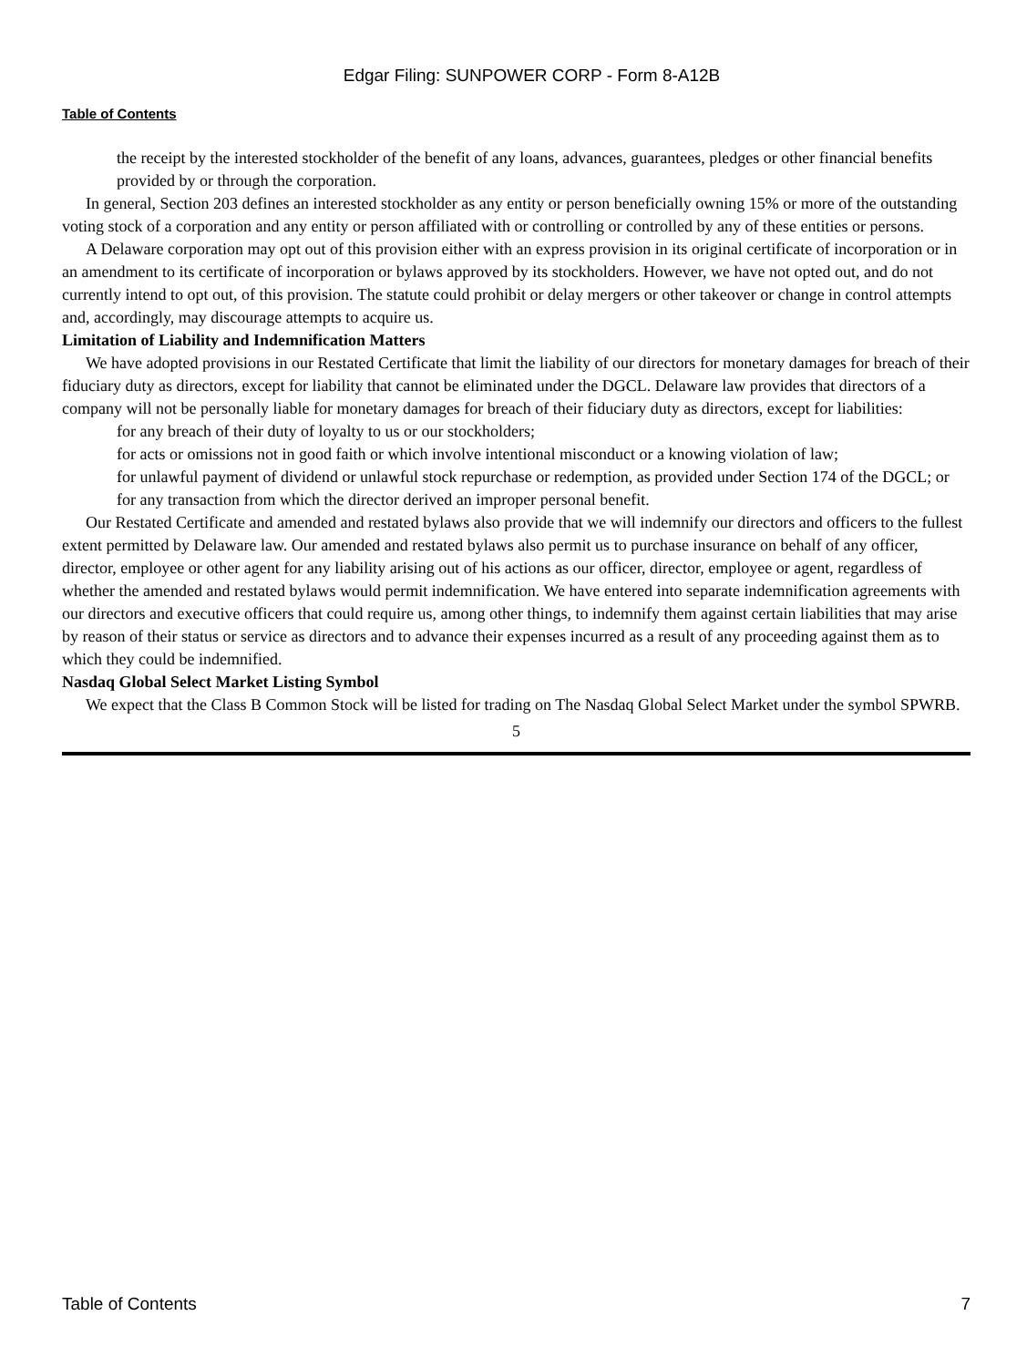Edgar Filing: SUNPOWER CORP - Form 8-A12B
Table of Contents
the receipt by the interested stockholder of the benefit of any loans, advances, guarantees, pledges or other financial benefits provided by or through the corporation.
In general, Section 203 defines an interested stockholder as any entity or person beneficially owning 15% or more of the outstanding voting stock of a corporation and any entity or person affiliated with or controlling or controlled by any of these entities or persons.
A Delaware corporation may opt out of this provision either with an express provision in its original certificate of incorporation or in an amendment to its certificate of incorporation or bylaws approved by its stockholders. However, we have not opted out, and do not currently intend to opt out, of this provision. The statute could prohibit or delay mergers or other takeover or change in control attempts and, accordingly, may discourage attempts to acquire us.
Limitation of Liability and Indemnification Matters
We have adopted provisions in our Restated Certificate that limit the liability of our directors for monetary damages for breach of their fiduciary duty as directors, except for liability that cannot be eliminated under the DGCL. Delaware law provides that directors of a company will not be personally liable for monetary damages for breach of their fiduciary duty as directors, except for liabilities:
for any breach of their duty of loyalty to us or our stockholders;
for acts or omissions not in good faith or which involve intentional misconduct or a knowing violation of law;
for unlawful payment of dividend or unlawful stock repurchase or redemption, as provided under Section 174 of the DGCL; or
for any transaction from which the director derived an improper personal benefit.
Our Restated Certificate and amended and restated bylaws also provide that we will indemnify our directors and officers to the fullest extent permitted by Delaware law. Our amended and restated bylaws also permit us to purchase insurance on behalf of any officer, director, employee or other agent for any liability arising out of his actions as our officer, director, employee or agent, regardless of whether the amended and restated bylaws would permit indemnification. We have entered into separate indemnification agreements with our directors and executive officers that could require us, among other things, to indemnify them against certain liabilities that may arise by reason of their status or service as directors and to advance their expenses incurred as a result of any proceeding against them as to which they could be indemnified.
Nasdaq Global Select Market Listing Symbol
We expect that the Class B Common Stock will be listed for trading on The Nasdaq Global Select Market under the symbol SPWRB.
5
Table of Contents 7